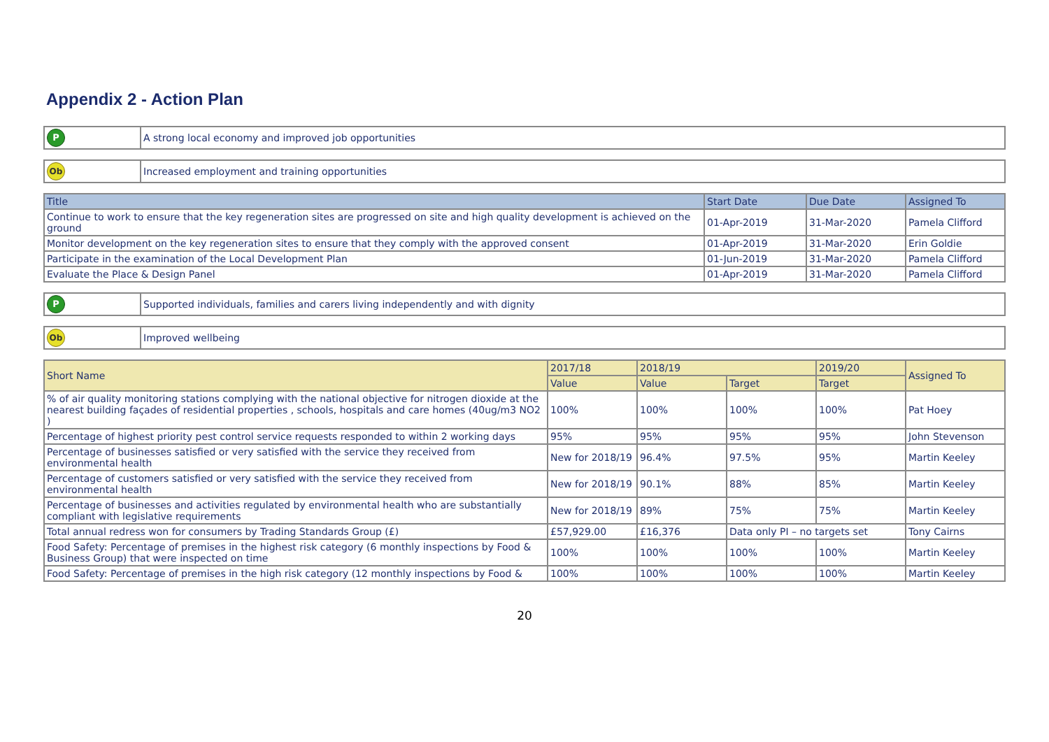Appendix 2 - Action Plan
| P | A strong local economy and improved job opportunities |
| Ob | Increased employment and training opportunities |
| Title | Start Date | Due Date | Assigned To |
| --- | --- | --- | --- |
| Continue to work to ensure that the key regeneration sites are progressed on site and high quality development is achieved on the ground | 01-Apr-2019 | 31-Mar-2020 | Pamela Clifford |
| Monitor development on the key regeneration sites to ensure that they comply with the approved consent | 01-Apr-2019 | 31-Mar-2020 | Erin Goldie |
| Participate in the examination of the Local Development Plan | 01-Jun-2019 | 31-Mar-2020 | Pamela Clifford |
| Evaluate the Place & Design Panel | 01-Apr-2019 | 31-Mar-2020 | Pamela Clifford |
| P | Supported individuals, families and carers living independently and with dignity |
| Ob | Improved wellbeing |
| Short Name | 2017/18 | 2018/19 | | 2019/20 | Assigned To |
| --- | --- | --- | --- | --- | --- |
| | Value | Value | Target | Target | |
| % of air quality monitoring stations complying with the national objective for nitrogen dioxide at the nearest building façades of residential properties , schools, hospitals and care homes (40ug/m3 NO2 ) | 100% | 100% | 100% | 100% | Pat Hoey |
| Percentage of highest priority pest control service requests responded to within 2 working days | 95% | 95% | 95% | 95% | John Stevenson |
| Percentage of businesses satisfied or very satisfied with the service they received from environmental health | New for 2018/19 | 96.4% | 97.5% | 95% | Martin Keeley |
| Percentage of customers satisfied or very satisfied with the service they received from environmental health | New for 2018/19 | 90.1% | 88% | 85% | Martin Keeley |
| Percentage of businesses and activities regulated by environmental health who are substantially compliant with legislative requirements | New for 2018/19 | 89% | 75% | 75% | Martin Keeley |
| Total annual redress won for consumers by Trading Standards Group (£) | £57,929.00 | £16,376 | Data only PI – no targets set | | Tony Cairns |
| Food Safety: Percentage of premises in the highest risk category (6 monthly inspections by Food & Business Group) that were inspected on time | 100% | 100% | 100% | 100% | Martin Keeley |
| Food Safety: Percentage of premises in the high risk category (12 monthly inspections by Food & | 100% | 100% | 100% | 100% | Martin Keeley |
20